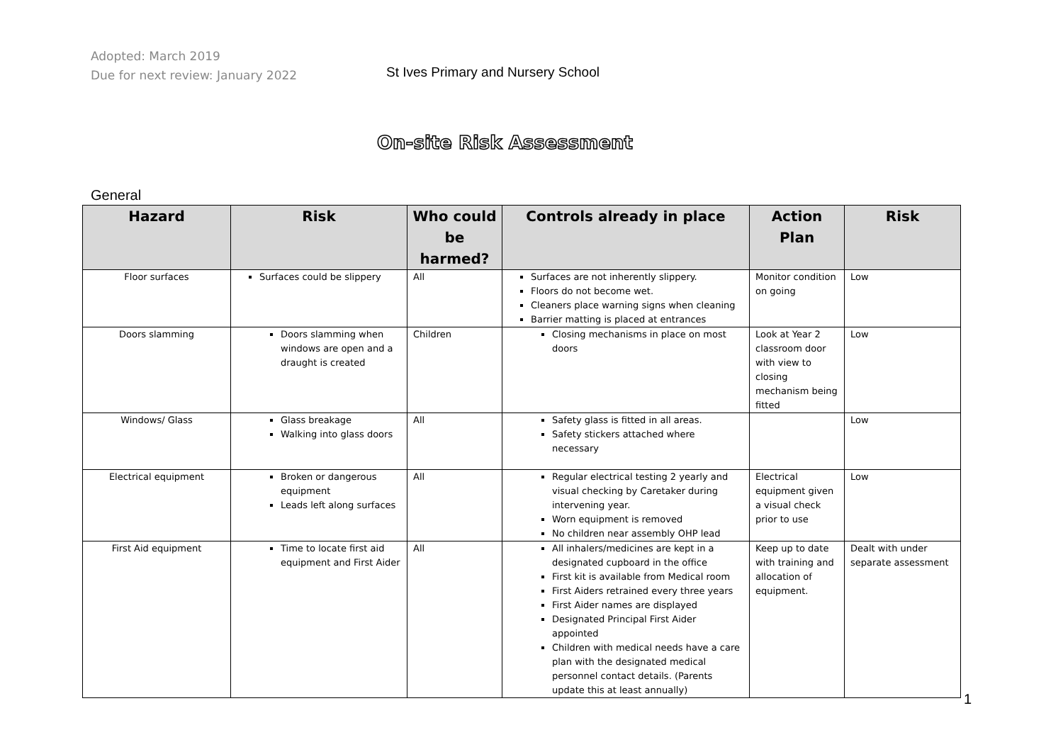Adopted: March 2019
Due for next review: January 2022
St Ives Primary and Nursery School
On-site Risk Assessment
General
| Hazard | Risk | Who could be harmed? | Controls already in place | Action Plan | Risk |
| --- | --- | --- | --- | --- | --- |
| Floor surfaces | Surfaces could be slippery | All | Surfaces are not inherently slippery. Floors do not become wet. Cleaners place warning signs when cleaning Barrier matting is placed at entrances | Monitor condition on going | Low |
| Doors slamming | Doors slamming when windows are open and a draught is created | Children | Closing mechanisms in place on most doors | Look at Year 2 classroom door with view to closing mechanism being fitted | Low |
| Windows/ Glass | Glass breakage Walking into glass doors | All | Safety glass is fitted in all areas. Safety stickers attached where necessary | | Low |
| Electrical equipment | Broken or dangerous equipment Leads left along surfaces | All | Regular electrical testing 2 yearly and visual checking by Caretaker during intervening year. Worn equipment is removed No children near assembly OHP lead | Electrical equipment given a visual check prior to use | Low |
| First Aid equipment | Time to locate first aid equipment and First Aider | All | All inhalers/medicines are kept in a designated cupboard in the office First kit is available from Medical room First Aiders retrained every three years First Aider names are displayed Designated Principal First Aider appointed Children with medical needs have a care plan with the designated medical personnel contact details. (Parents update this at least annually) | Keep up to date with training and allocation of equipment. | Dealt with under separate assessment |
1